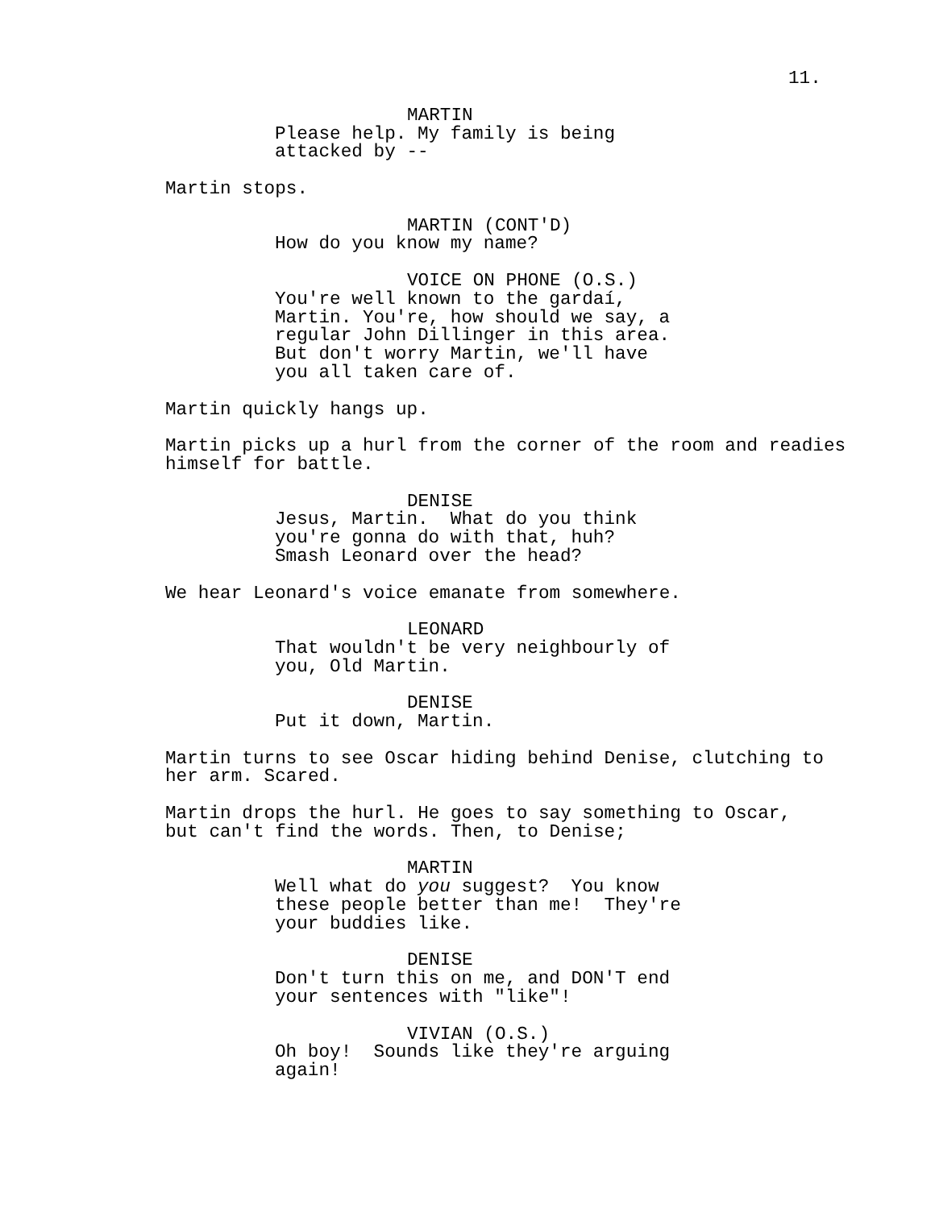11.
MARTIN
Please help. My family is being attacked by --
Martin stops.
MARTIN (CONT'D)
How do you know my name?
VOICE ON PHONE (O.S.)
You're well known to the gardaí, Martin. You're, how should we say, a regular John Dillinger in this area. But don't worry Martin, we'll have you all taken care of.
Martin quickly hangs up.
Martin picks up a hurl from the corner of the room and readies himself for battle.
DENISE
Jesus, Martin. What do you think you're gonna do with that, huh? Smash Leonard over the head?
We hear Leonard's voice emanate from somewhere.
LEONARD
That wouldn't be very neighbourly of you, Old Martin.
DENISE
Put it down, Martin.
Martin turns to see Oscar hiding behind Denise, clutching to her arm. Scared.
Martin drops the hurl. He goes to say something to Oscar, but can't find the words. Then, to Denise;
MARTIN
Well what do you suggest? You know these people better than me! They're your buddies like.
DENISE
Don't turn this on me, and DON'T end your sentences with "like"!
VIVIAN (O.S.)
Oh boy! Sounds like they're arguing again!